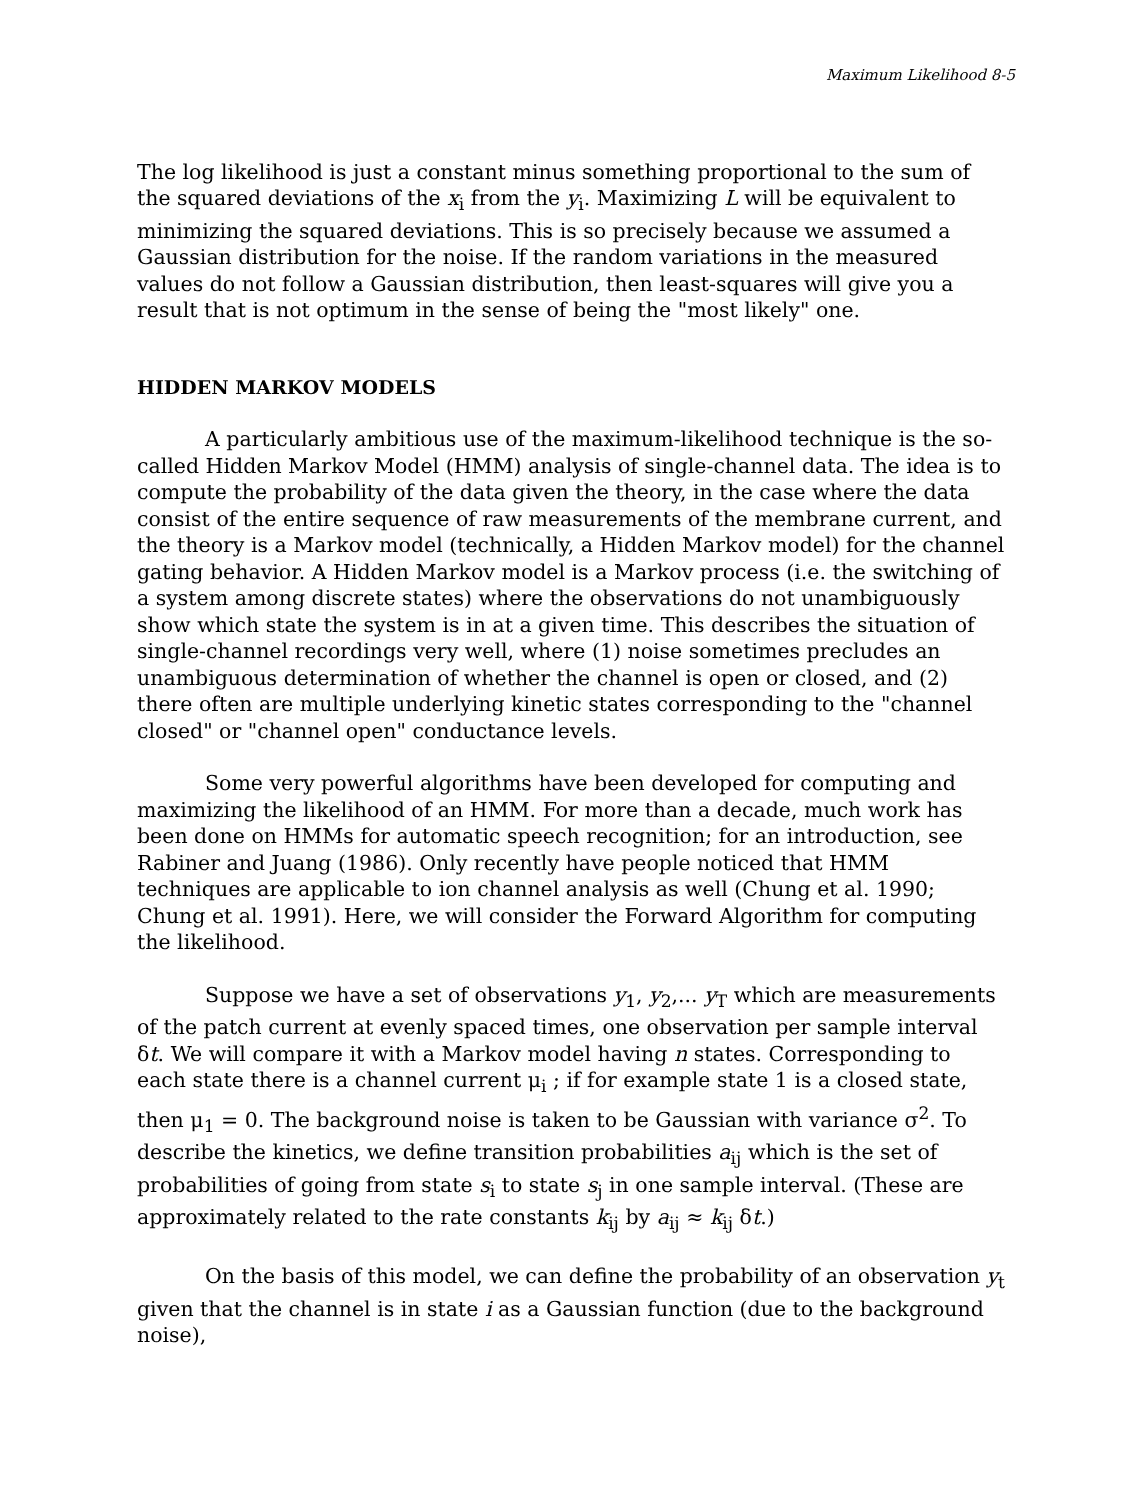Maximum Likelihood 8-5
The log likelihood is just a constant minus something proportional to the sum of the squared deviations of the x<sub>i</sub> from the y<sub>i</sub>. Maximizing L will be equivalent to minimizing the squared deviations. This is so precisely because we assumed a Gaussian distribution for the noise. If the random variations in the measured values do not follow a Gaussian distribution, then least-squares will give you a result that is not optimum in the sense of being the "most likely" one.
HIDDEN MARKOV MODELS
A particularly ambitious use of the maximum-likelihood technique is the so-called Hidden Markov Model (HMM) analysis of single-channel data. The idea is to compute the probability of the data given the theory, in the case where the data consist of the entire sequence of raw measurements of the membrane current, and the theory is a Markov model (technically, a Hidden Markov model) for the channel gating behavior. A Hidden Markov model is a Markov process (i.e. the switching of a system among discrete states) where the observations do not unambiguously show which state the system is in at a given time. This describes the situation of single-channel recordings very well, where (1) noise sometimes precludes an unambiguous determination of whether the channel is open or closed, and (2) there often are multiple underlying kinetic states corresponding to the "channel closed" or "channel open" conductance levels.
Some very powerful algorithms have been developed for computing and maximizing the likelihood of an HMM. For more than a decade, much work has been done on HMMs for automatic speech recognition; for an introduction, see Rabiner and Juang (1986). Only recently have people noticed that HMM techniques are applicable to ion channel analysis as well (Chung et al. 1990; Chung et al. 1991). Here, we will consider the Forward Algorithm for computing the likelihood.
Suppose we have a set of observations y<sub>1</sub>, y<sub>2</sub>,... y<sub>T</sub> which are measurements of the patch current at evenly spaced times, one observation per sample interval δt. We will compare it with a Markov model having n states. Corresponding to each state there is a channel current μ<sub>i</sub> ; if for example state 1 is a closed state, then μ<sub>1</sub> = 0. The background noise is taken to be Gaussian with variance σ<sup>2</sup>. To describe the kinetics, we define transition probabilities a<sub>ij</sub> which is the set of probabilities of going from state s<sub>i</sub> to state s<sub>j</sub> in one sample interval. (These are approximately related to the rate constants k<sub>ij</sub> by a<sub>ij</sub> ≈ k<sub>ij</sub> δt.)
On the basis of this model, we can define the probability of an observation y<sub>t</sub> given that the channel is in state i as a Gaussian function (due to the background noise),